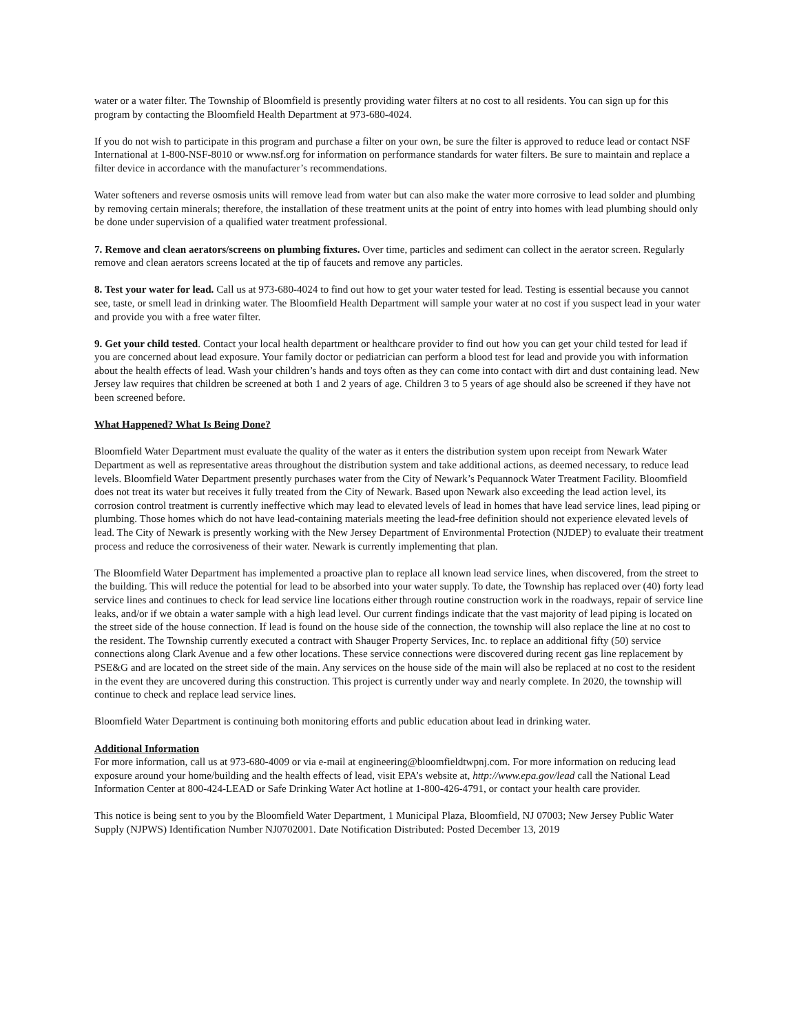water or a water filter. The Township of Bloomfield is presently providing water filters at no cost to all residents. You can sign up for this program by contacting the Bloomfield Health Department at 973-680-4024.
If you do not wish to participate in this program and purchase a filter on your own, be sure the filter is approved to reduce lead or contact NSF International at 1-800-NSF-8010 or www.nsf.org for information on performance standards for water filters. Be sure to maintain and replace a filter device in accordance with the manufacturer’s recommendations.
Water softeners and reverse osmosis units will remove lead from water but can also make the water more corrosive to lead solder and plumbing by removing certain minerals; therefore, the installation of these treatment units at the point of entry into homes with lead plumbing should only be done under supervision of a qualified water treatment professional.
7. Remove and clean aerators/screens on plumbing fixtures. Over time, particles and sediment can collect in the aerator screen. Regularly remove and clean aerators screens located at the tip of faucets and remove any particles.
8. Test your water for lead. Call us at 973-680-4024 to find out how to get your water tested for lead. Testing is essential because you cannot see, taste, or smell lead in drinking water. The Bloomfield Health Department will sample your water at no cost if you suspect lead in your water and provide you with a free water filter.
9. Get your child tested. Contact your local health department or healthcare provider to find out how you can get your child tested for lead if you are concerned about lead exposure. Your family doctor or pediatrician can perform a blood test for lead and provide you with information about the health effects of lead. Wash your children’s hands and toys often as they can come into contact with dirt and dust containing lead. New Jersey law requires that children be screened at both 1 and 2 years of age. Children 3 to 5 years of age should also be screened if they have not been screened before.
What Happened? What Is Being Done?
Bloomfield Water Department must evaluate the quality of the water as it enters the distribution system upon receipt from Newark Water Department as well as representative areas throughout the distribution system and take additional actions, as deemed necessary, to reduce lead levels. Bloomfield Water Department presently purchases water from the City of Newark’s Pequannock Water Treatment Facility. Bloomfield does not treat its water but receives it fully treated from the City of Newark. Based upon Newark also exceeding the lead action level, its corrosion control treatment is currently ineffective which may lead to elevated levels of lead in homes that have lead service lines, lead piping or plumbing. Those homes which do not have lead-containing materials meeting the lead-free definition should not experience elevated levels of lead. The City of Newark is presently working with the New Jersey Department of Environmental Protection (NJDEP) to evaluate their treatment process and reduce the corrosiveness of their water. Newark is currently implementing that plan.
The Bloomfield Water Department has implemented a proactive plan to replace all known lead service lines, when discovered, from the street to the building. This will reduce the potential for lead to be absorbed into your water supply. To date, the Township has replaced over (40) forty lead service lines and continues to check for lead service line locations either through routine construction work in the roadways, repair of service line leaks, and/or if we obtain a water sample with a high lead level. Our current findings indicate that the vast majority of lead piping is located on the street side of the house connection. If lead is found on the house side of the connection, the township will also replace the line at no cost to the resident. The Township currently executed a contract with Shauger Property Services, Inc. to replace an additional fifty (50) service connections along Clark Avenue and a few other locations. These service connections were discovered during recent gas line replacement by PSE&G and are located on the street side of the main. Any services on the house side of the main will also be replaced at no cost to the resident in the event they are uncovered during this construction. This project is currently under way and nearly complete. In 2020, the township will continue to check and replace lead service lines.
Bloomfield Water Department is continuing both monitoring efforts and public education about lead in drinking water.
Additional Information
For more information, call us at 973-680-4009 or via e-mail at engineering@bloomfieldtwpnj.com. For more information on reducing lead exposure around your home/building and the health effects of lead, visit EPA’s website at, http://www.epa.gov/lead call the National Lead Information Center at 800-424-LEAD or Safe Drinking Water Act hotline at 1-800-426-4791, or contact your health care provider.
This notice is being sent to you by the Bloomfield Water Department, 1 Municipal Plaza, Bloomfield, NJ 07003; New Jersey Public Water Supply (NJPWS) Identification Number NJ0702001. Date Notification Distributed: Posted December 13, 2019